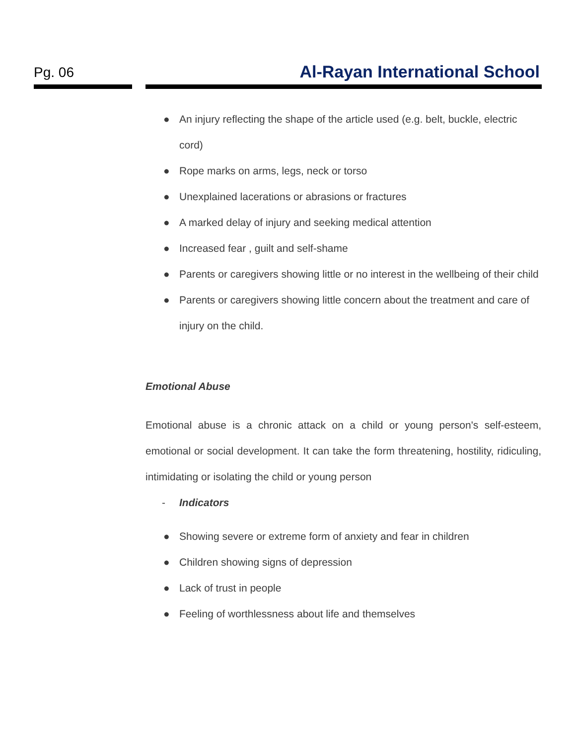Pg. 06 Al-Rayan International School
● An injury reflecting the shape of the article used (e.g. belt, buckle, electric cord)
● Rope marks on arms, legs, neck or torso
● Unexplained lacerations or abrasions or fractures
● A marked delay of injury and seeking medical attention
● Increased fear , guilt and self-shame
● Parents or caregivers showing little or no interest in the wellbeing of their child
● Parents or caregivers showing little concern about the treatment and care of injury on the child.
Emotional Abuse
Emotional abuse is a chronic attack on a child or young person's self-esteem, emotional or social development. It can take the form threatening, hostility, ridiculing, intimidating or isolating the child or young person
- Indicators
● Showing severe or extreme form of anxiety and fear in children
● Children showing signs of depression
● Lack of trust in people
● Feeling of worthlessness about life and themselves